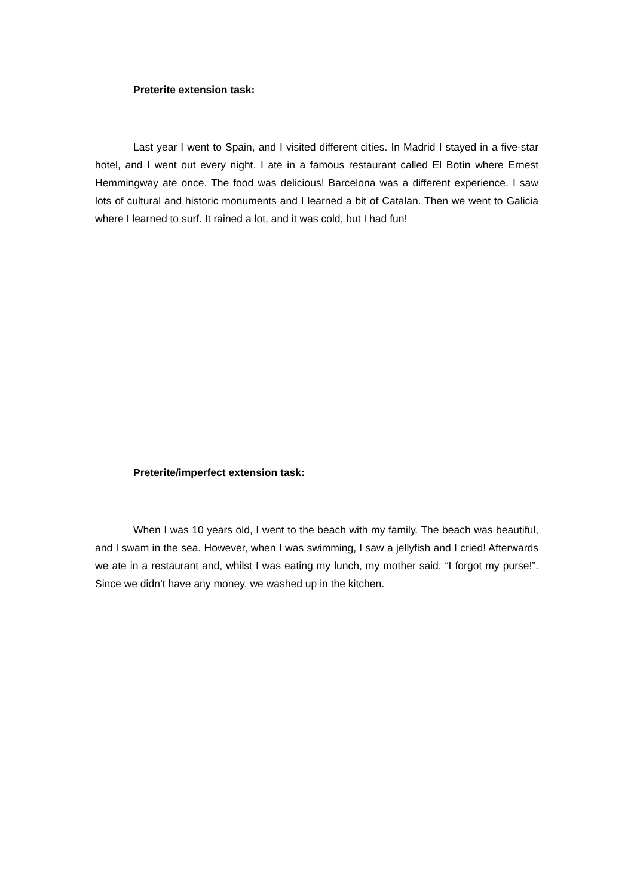Preterite extension task:
Last year I went to Spain, and I visited different cities. In Madrid I stayed in a five-star hotel, and I went out every night. I ate in a famous restaurant called El Botín where Ernest Hemmingway ate once. The food was delicious! Barcelona was a different experience. I saw lots of cultural and historic monuments and I learned a bit of Catalan. Then we went to Galicia where I learned to surf. It rained a lot, and it was cold, but I had fun!
Preterite/imperfect extension task:
When I was 10 years old, I went to the beach with my family. The beach was beautiful, and I swam in the sea. However, when I was swimming, I saw a jellyfish and I cried! Afterwards we ate in a restaurant and, whilst I was eating my lunch, my mother said, “I forgot my purse!”. Since we didn’t have any money, we washed up in the kitchen.